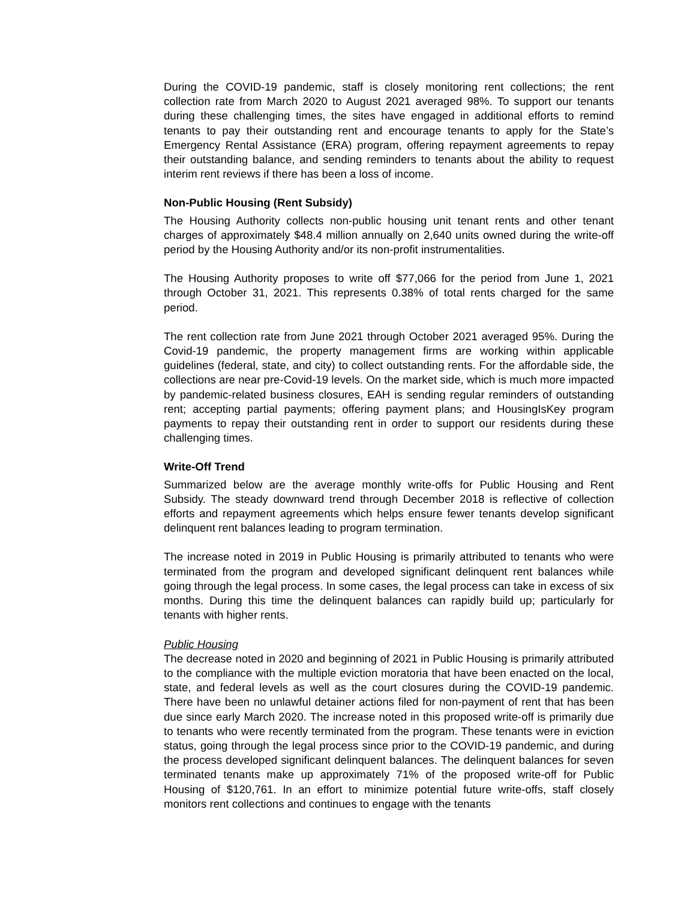During the COVID-19 pandemic, staff is closely monitoring rent collections; the rent collection rate from March 2020 to August 2021 averaged 98%. To support our tenants during these challenging times, the sites have engaged in additional efforts to remind tenants to pay their outstanding rent and encourage tenants to apply for the State’s Emergency Rental Assistance (ERA) program, offering repayment agreements to repay their outstanding balance, and sending reminders to tenants about the ability to request interim rent reviews if there has been a loss of income.
Non-Public Housing (Rent Subsidy)
The Housing Authority collects non-public housing unit tenant rents and other tenant charges of approximately $48.4 million annually on 2,640 units owned during the write-off period by the Housing Authority and/or its non-profit instrumentalities.
The Housing Authority proposes to write off $77,066 for the period from June 1, 2021 through October 31, 2021. This represents 0.38% of total rents charged for the same period.
The rent collection rate from June 2021 through October 2021 averaged 95%. During the Covid-19 pandemic, the property management firms are working within applicable guidelines (federal, state, and city) to collect outstanding rents. For the affordable side, the collections are near pre-Covid-19 levels. On the market side, which is much more impacted by pandemic-related business closures, EAH is sending regular reminders of outstanding rent; accepting partial payments; offering payment plans; and HousingIsKey program payments to repay their outstanding rent in order to support our residents during these challenging times.
Write-Off Trend
Summarized below are the average monthly write-offs for Public Housing and Rent Subsidy. The steady downward trend through December 2018 is reflective of collection efforts and repayment agreements which helps ensure fewer tenants develop significant delinquent rent balances leading to program termination.
The increase noted in 2019 in Public Housing is primarily attributed to tenants who were terminated from the program and developed significant delinquent rent balances while going through the legal process. In some cases, the legal process can take in excess of six months. During this time the delinquent balances can rapidly build up; particularly for tenants with higher rents.
Public Housing
The decrease noted in 2020 and beginning of 2021 in Public Housing is primarily attributed to the compliance with the multiple eviction moratoria that have been enacted on the local, state, and federal levels as well as the court closures during the COVID-19 pandemic. There have been no unlawful detainer actions filed for non-payment of rent that has been due since early March 2020. The increase noted in this proposed write-off is primarily due to tenants who were recently terminated from the program. These tenants were in eviction status, going through the legal process since prior to the COVID-19 pandemic, and during the process developed significant delinquent balances. The delinquent balances for seven terminated tenants make up approximately 71% of the proposed write-off for Public Housing of $120,761. In an effort to minimize potential future write-offs, staff closely monitors rent collections and continues to engage with the tenants